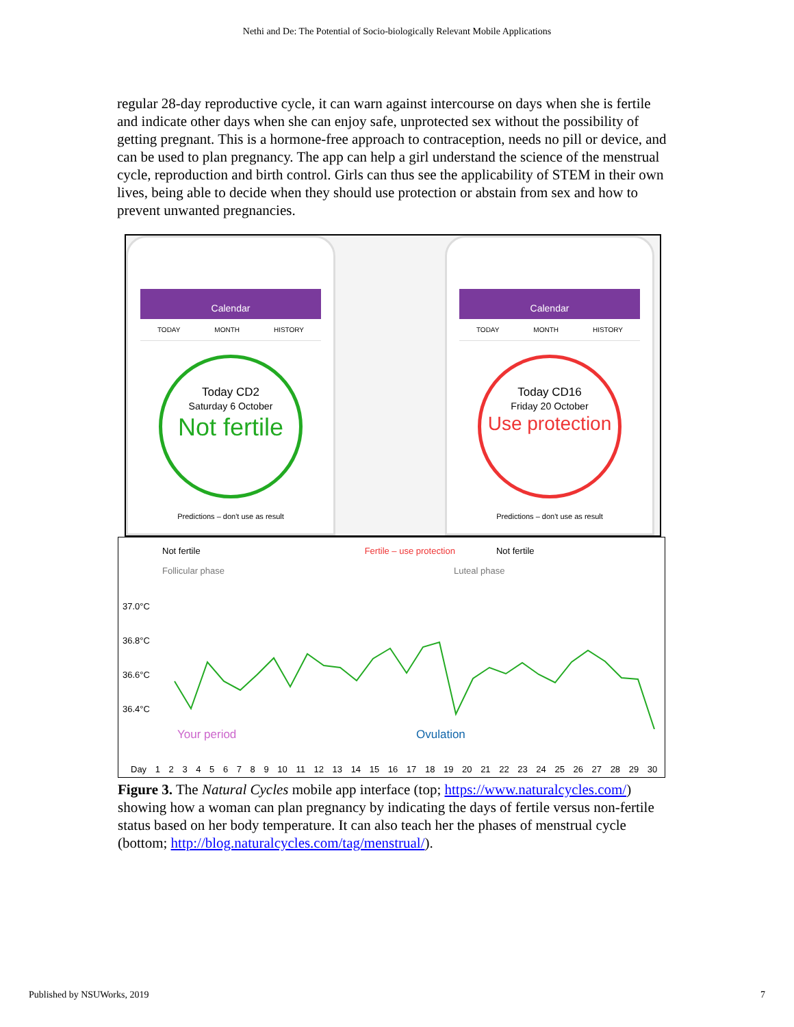Nethi and De: The Potential of Socio-biologically Relevant Mobile Applications
regular 28-day reproductive cycle, it can warn against intercourse on days when she is fertile and indicate other days when she can enjoy safe, unprotected sex without the possibility of getting pregnant. This is a hormone-free approach to contraception, needs no pill or device, and can be used to plan pregnancy. The app can help a girl understand the science of the menstrual cycle, reproduction and birth control. Girls can thus see the applicability of STEM in their own lives, being able to decide when they should use protection or abstain from sex and how to prevent unwanted pregnancies.
Calendar
TODAY MONTH HISTORY
Today CD2
Saturday 6 October
Not fertile
Predictions – don't use as result
Calendar
TODAY MONTH HISTORY
Today CD16
Friday 20 October
Use protection
Predictions – don't use as result
Not fertile Fertile – use protection Not fertile
Follicular phase Luteal phase
37.0°C
36.8°C
36.6°C
36.4°C
Your period Ovulation
Day 1 2 3 4 5 6 7 8 9 10 11 12 13 14 15 16 17 18 19 20 21 22 23 24 25 26 27 28 29 30
Figure 3. The Natural Cycles mobile app interface (top; https://www.naturalcycles.com/) showing how a woman can plan pregnancy by indicating the days of fertile versus non-fertile status based on her body temperature. It can also teach her the phases of menstrual cycle (bottom; http://blog.naturalcycles.com/tag/menstrual/).
Published by NSUWorks, 2019 7